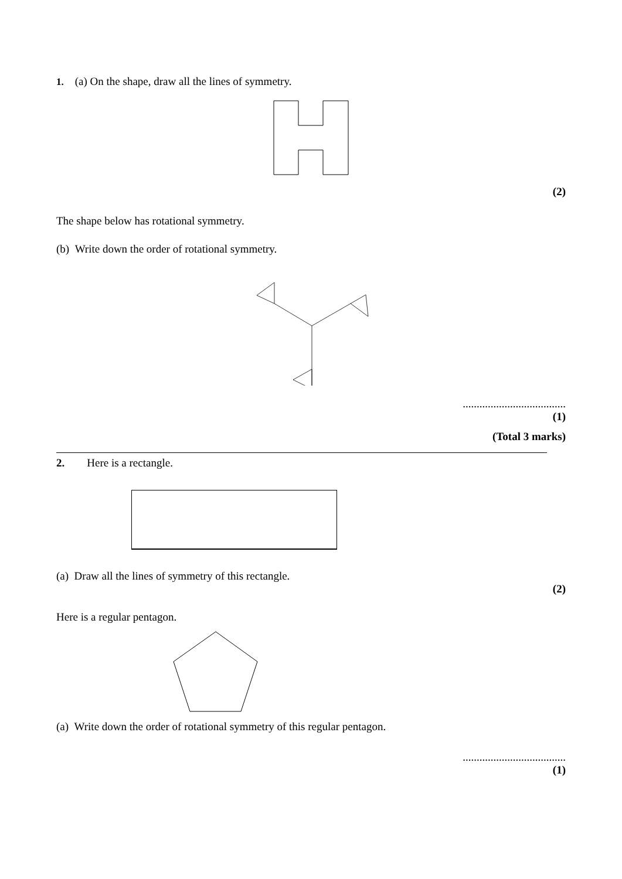1. (a) On the shape, draw all the lines of symmetry.
(2)
The shape below has rotational symmetry.
(b) Write down the order of rotational symmetry.
.....................................
(1)
(Total 3 marks)
2. Here is a rectangle.
(a) Draw all the lines of symmetry of this rectangle.
(2)
Here is a regular pentagon.
(a) Write down the order of rotational symmetry of this regular pentagon.
.....................................
(1)